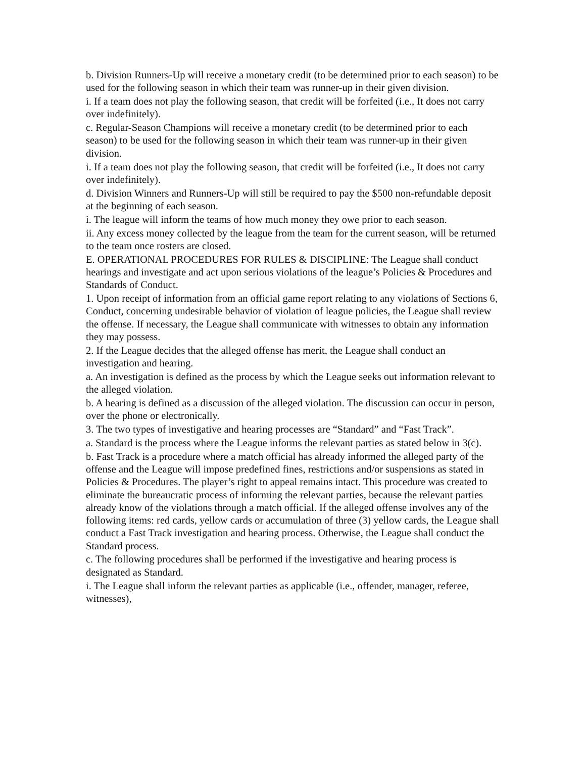b. Division Runners-Up will receive a monetary credit (to be determined prior to each season) to be used for the following season in which their team was runner-up in their given division.
i. If a team does not play the following season, that credit will be forfeited (i.e., It does not carry over indefinitely).
c. Regular-Season Champions will receive a monetary credit (to be determined prior to each season) to be used for the following season in which their team was runner-up in their given division.
i. If a team does not play the following season, that credit will be forfeited (i.e., It does not carry over indefinitely).
d. Division Winners and Runners-Up will still be required to pay the $500 non-refundable deposit at the beginning of each season.
i. The league will inform the teams of how much money they owe prior to each season.
ii. Any excess money collected by the league from the team for the current season, will be returned to the team once rosters are closed.
E. OPERATIONAL PROCEDURES FOR RULES & DISCIPLINE: The League shall conduct hearings and investigate and act upon serious violations of the league’s Policies & Procedures and Standards of Conduct.
1. Upon receipt of information from an official game report relating to any violations of Sections 6, Conduct, concerning undesirable behavior of violation of league policies, the League shall review the offense. If necessary, the League shall communicate with witnesses to obtain any information they may possess.
2. If the League decides that the alleged offense has merit, the League shall conduct an investigation and hearing.
a. An investigation is defined as the process by which the League seeks out information relevant to the alleged violation.
b. A hearing is defined as a discussion of the alleged violation. The discussion can occur in person, over the phone or electronically.
3. The two types of investigative and hearing processes are “Standard” and “Fast Track”.
a. Standard is the process where the League informs the relevant parties as stated below in 3(c).
b. Fast Track is a procedure where a match official has already informed the alleged party of the offense and the League will impose predefined fines, restrictions and/or suspensions as stated in Policies & Procedures. The player’s right to appeal remains intact. This procedure was created to eliminate the bureaucratic process of informing the relevant parties, because the relevant parties already know of the violations through a match official. If the alleged offense involves any of the following items: red cards, yellow cards or accumulation of three (3) yellow cards, the League shall conduct a Fast Track investigation and hearing process. Otherwise, the League shall conduct the Standard process.
c. The following procedures shall be performed if the investigative and hearing process is designated as Standard.
i. The League shall inform the relevant parties as applicable (i.e., offender, manager, referee, witnesses),